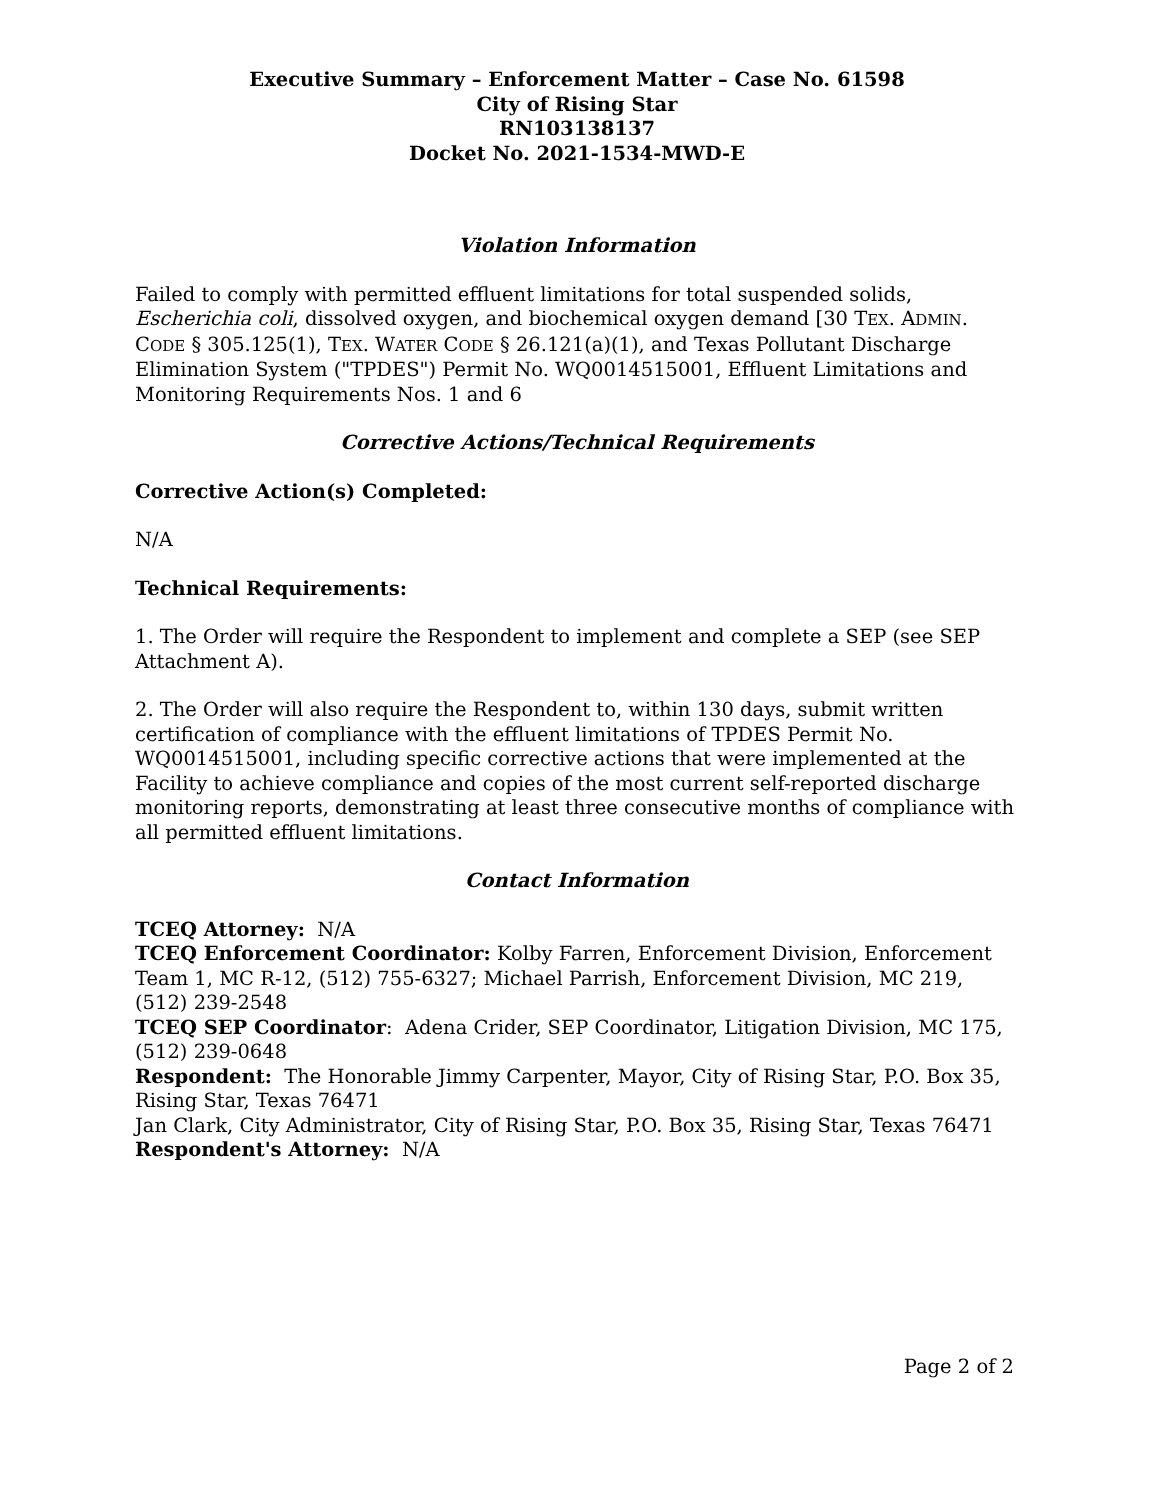Executive Summary – Enforcement Matter – Case No. 61598
City of Rising Star
RN103138137
Docket No. 2021-1534-MWD-E
Violation Information
Failed to comply with permitted effluent limitations for total suspended solids, Escherichia coli, dissolved oxygen, and biochemical oxygen demand [30 TEX. ADMIN. CODE § 305.125(1), TEX. WATER CODE § 26.121(a)(1), and Texas Pollutant Discharge Elimination System ("TPDES") Permit No. WQ0014515001, Effluent Limitations and Monitoring Requirements Nos. 1 and 6
Corrective Actions/Technical Requirements
Corrective Action(s) Completed:
N/A
Technical Requirements:
1. The Order will require the Respondent to implement and complete a SEP (see SEP Attachment A).
2. The Order will also require the Respondent to, within 130 days, submit written certification of compliance with the effluent limitations of TPDES Permit No. WQ0014515001, including specific corrective actions that were implemented at the Facility to achieve compliance and copies of the most current self-reported discharge monitoring reports, demonstrating at least three consecutive months of compliance with all permitted effluent limitations.
Contact Information
TCEQ Attorney: N/A
TCEQ Enforcement Coordinator: Kolby Farren, Enforcement Division, Enforcement Team 1, MC R-12, (512) 755-6327; Michael Parrish, Enforcement Division, MC 219, (512) 239-2548
TCEQ SEP Coordinator: Adena Crider, SEP Coordinator, Litigation Division, MC 175, (512) 239-0648
Respondent: The Honorable Jimmy Carpenter, Mayor, City of Rising Star, P.O. Box 35, Rising Star, Texas 76471
Jan Clark, City Administrator, City of Rising Star, P.O. Box 35, Rising Star, Texas 76471
Respondent's Attorney: N/A
Page 2 of 2